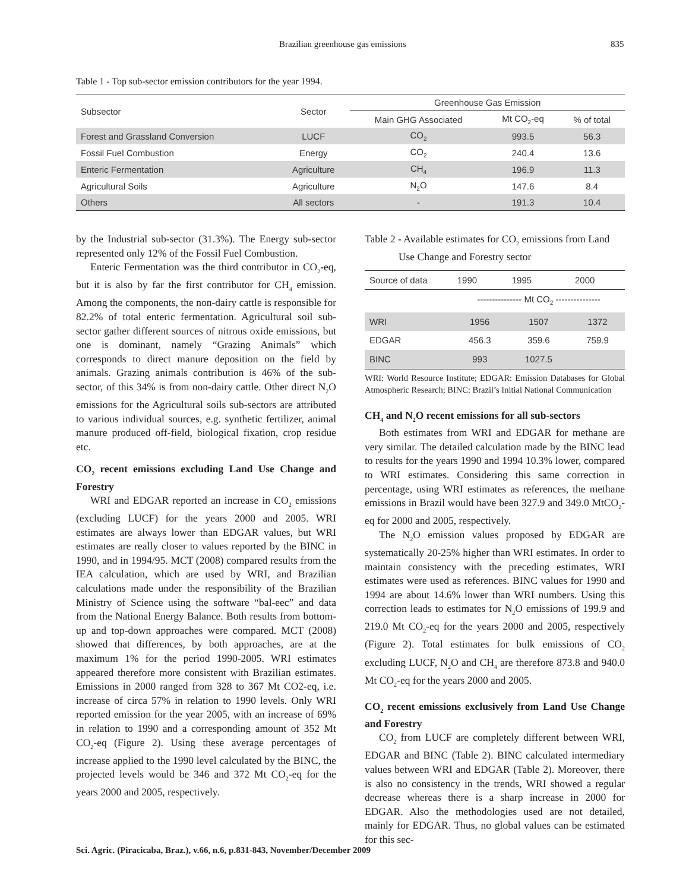Brazilian greenhouse gas emissions 835
Table 1 - Top sub-sector emission contributors for the year 1994.
| Subsector | Sector | Greenhouse Gas Emission | | |
| --- | --- | --- | --- | --- |
| | | Main GHG Associated | Mt CO<sub>2</sub>-eq | % of total |
| Forest and Grassland Conversion | LUCF | CO<sub>2</sub> | 993.5 | 56.3 |
| Fossil Fuel Combustion | Energy | CO<sub>2</sub> | 240.4 | 13.6 |
| Enteric Fermentation | Agriculture | CH<sub>4</sub> | 196.9 | 11.3 |
| Agricultural Soils | Agriculture | N<sub>2</sub>O | 147.6 | 8.4 |
| Others | All sectors | - | 191.3 | 10.4 |
by the Industrial sub-sector (31.3%). The Energy sub-sector represented only 12% of the Fossil Fuel Combustion.
Enteric Fermentation was the third contributor in CO<sub>2</sub>-eq, but it is also by far the first contributor for CH<sub>4</sub> emission. Among the components, the non-dairy cattle is responsible for 82.2% of total enteric fermentation. Agricultural soil sub-sector gather different sources of nitrous oxide emissions, but one is dominant, namely “Grazing Animals” which corresponds to direct manure deposition on the field by animals. Grazing animals contribution is 46% of the sub-sector, of this 34% is from non-dairy cattle. Other direct N<sub>2</sub>O emissions for the Agricultural soils sub-sectors are attributed to various individual sources, e.g. synthetic fertilizer, animal manure produced off-field, biological fixation, crop residue etc.
CO<sub>2</sub> recent emissions excluding Land Use Change and Forestry
WRI and EDGAR reported an increase in CO<sub>2</sub> emissions (excluding LUCF) for the years 2000 and 2005. WRI estimates are always lower than EDGAR values, but WRI estimates are really closer to values reported by the BINC in 1990, and in 1994/95. MCT (2008) compared results from the IEA calculation, which are used by WRI, and Brazilian calculations made under the responsibility of the Brazilian Ministry of Science using the software “bal-eec” and data from the National Energy Balance. Both results from bottom-up and top-down approaches were compared. MCT (2008) showed that differences, by both approaches, are at the maximum 1% for the period 1990-2005. WRI estimates appeared therefore more consistent with Brazilian estimates. Emissions in 2000 ranged from 328 to 367 Mt CO2-eq, i.e. increase of circa 57% in relation to 1990 levels. Only WRI reported emission for the year 2005, with an increase of 69% in relation to 1990 and a corresponding amount of 352 Mt CO<sub>2</sub>-eq (Figure 2). Using these average percentages of increase applied to the 1990 level calculated by the BINC, the projected levels would be 346 and 372 Mt CO<sub>2</sub>-eq for the years 2000 and 2005, respectively.
Table 2 - Available estimates for CO<sub>2</sub> emissions from Land
Use Change and Forestry sector
| Source of data | 1990 | 1995 | 2000 |
| --- | --- | --- | --- |
| | --------------- Mt CO<sub>2</sub> --------------- | | |
| WRI | 1956 | 1507 | 1372 |
| EDGAR | 456.3 | 359.6 | 759.9 |
| BINC | 993 | 1027.5 | |
WRI: World Resource Institute; EDGAR: Emission Databases for Global Atmospheric Research; BINC: Brazil’s Initial National Communication
CH<sub>4</sub> and N<sub>2</sub>O recent emissions for all sub-sectors
Both estimates from WRI and EDGAR for methane are very similar. The detailed calculation made by the BINC lead to results for the years 1990 and 1994 10.3% lower, compared to WRI estimates. Considering this same correction in percentage, using WRI estimates as references, the methane emissions in Brazil would have been 327.9 and 349.0 MtCO<sub>2</sub>-eq for 2000 and 2005, respectively.
The N<sub>2</sub>O emission values proposed by EDGAR are systematically 20-25% higher than WRI estimates. In order to maintain consistency with the preceding estimates, WRI estimates were used as references. BINC values for 1990 and 1994 are about 14.6% lower than WRI numbers. Using this correction leads to estimates for N<sub>2</sub>O emissions of 199.9 and 219.0 Mt CO<sub>2</sub>-eq for the years 2000 and 2005, respectively (Figure 2). Total estimates for bulk emissions of CO<sub>2</sub> excluding LUCF, N<sub>2</sub>O and CH<sub>4</sub> are therefore 873.8 and 940.0 Mt CO<sub>2</sub>-eq for the years 2000 and 2005.
CO<sub>2</sub> recent emissions exclusively from Land Use Change and Forestry
CO<sub>2</sub> from LUCF are completely different between WRI, EDGAR and BINC (Table 2). BINC calculated intermediary values between WRI and EDGAR (Table 2). Moreover, there is also no consistency in the trends, WRI showed a regular decrease whereas there is a sharp increase in 2000 for EDGAR. Also the methodologies used are not detailed, mainly for EDGAR. Thus, no global values can be estimated for this sec-
Sci. Agric. (Piracicaba, Braz.), v.66, n.6, p.831-843, November/December 2009